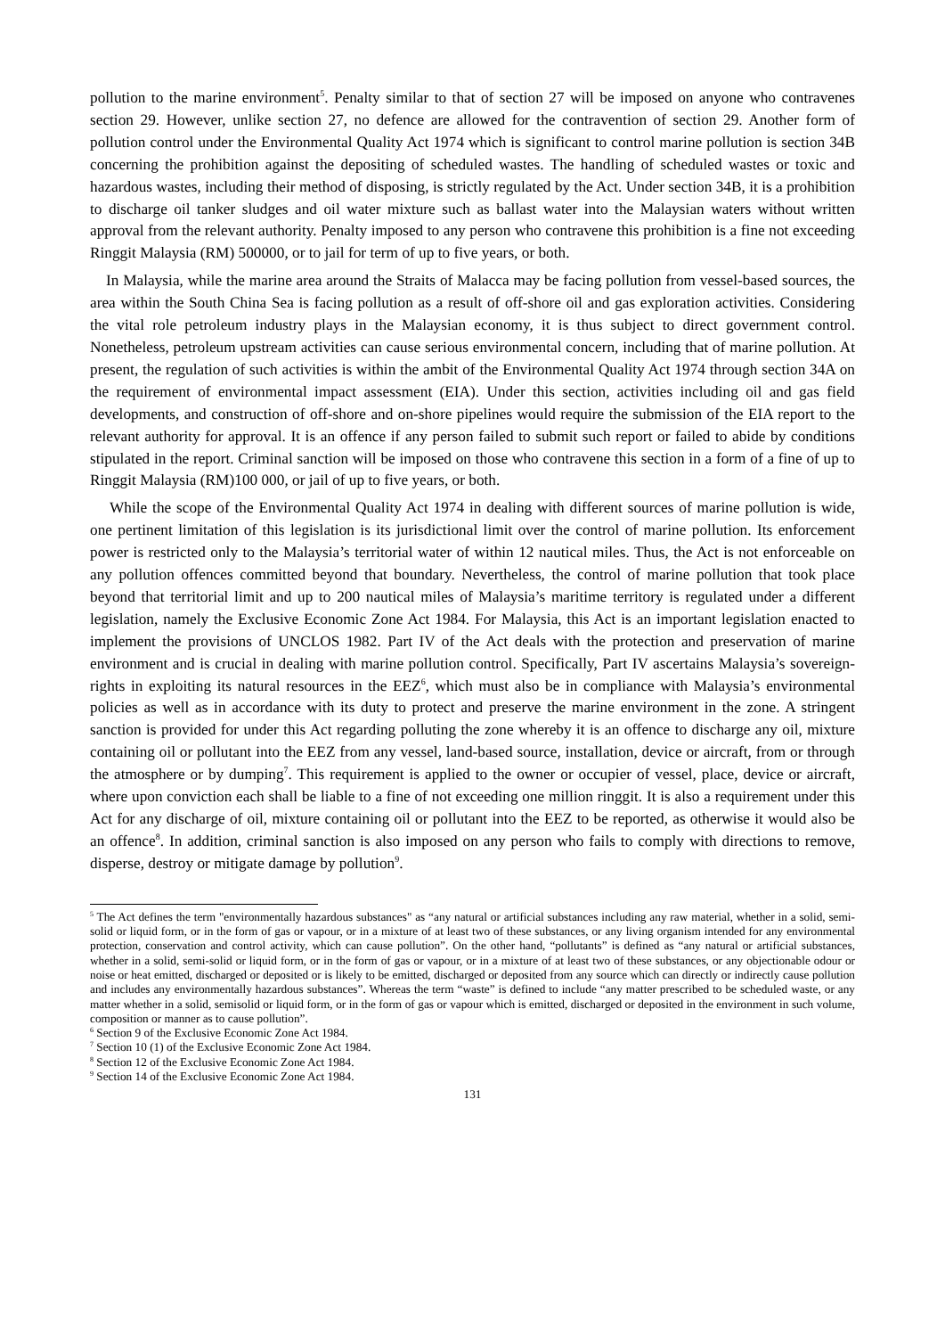pollution to the marine environment<sup>5</sup>. Penalty similar to that of section 27 will be imposed on anyone who contravenes section 29. However, unlike section 27, no defence are allowed for the contravention of section 29. Another form of pollution control under the Environmental Quality Act 1974 which is significant to control marine pollution is section 34B concerning the prohibition against the depositing of scheduled wastes. The handling of scheduled wastes or toxic and hazardous wastes, including their method of disposing, is strictly regulated by the Act. Under section 34B, it is a prohibition to discharge oil tanker sludges and oil water mixture such as ballast water into the Malaysian waters without written approval from the relevant authority. Penalty imposed to any person who contravene this prohibition is a fine not exceeding Ringgit Malaysia (RM) 500000, or to jail for term of up to five years, or both.
In Malaysia, while the marine area around the Straits of Malacca may be facing pollution from vessel-based sources, the area within the South China Sea is facing pollution as a result of off-shore oil and gas exploration activities. Considering the vital role petroleum industry plays in the Malaysian economy, it is thus subject to direct government control. Nonetheless, petroleum upstream activities can cause serious environmental concern, including that of marine pollution. At present, the regulation of such activities is within the ambit of the Environmental Quality Act 1974 through section 34A on the requirement of environmental impact assessment (EIA). Under this section, activities including oil and gas field developments, and construction of off-shore and on-shore pipelines would require the submission of the EIA report to the relevant authority for approval. It is an offence if any person failed to submit such report or failed to abide by conditions stipulated in the report. Criminal sanction will be imposed on those who contravene this section in a form of a fine of up to Ringgit Malaysia (RM)100 000, or jail of up to five years, or both.
While the scope of the Environmental Quality Act 1974 in dealing with different sources of marine pollution is wide, one pertinent limitation of this legislation is its jurisdictional limit over the control of marine pollution. Its enforcement power is restricted only to the Malaysia’s territorial water of within 12 nautical miles. Thus, the Act is not enforceable on any pollution offences committed beyond that boundary. Nevertheless, the control of marine pollution that took place beyond that territorial limit and up to 200 nautical miles of Malaysia’s maritime territory is regulated under a different legislation, namely the Exclusive Economic Zone Act 1984. For Malaysia, this Act is an important legislation enacted to implement the provisions of UNCLOS 1982. Part IV of the Act deals with the protection and preservation of marine environment and is crucial in dealing with marine pollution control. Specifically, Part IV ascertains Malaysia’s sovereign-rights in exploiting its natural resources in the EEZ<sup>6</sup>, which must also be in compliance with Malaysia’s environmental policies as well as in accordance with its duty to protect and preserve the marine environment in the zone. A stringent sanction is provided for under this Act regarding polluting the zone whereby it is an offence to discharge any oil, mixture containing oil or pollutant into the EEZ from any vessel, land-based source, installation, device or aircraft, from or through the atmosphere or by dumping<sup>7</sup>. This requirement is applied to the owner or occupier of vessel, place, device or aircraft, where upon conviction each shall be liable to a fine of not exceeding one million ringgit. It is also a requirement under this Act for any discharge of oil, mixture containing oil or pollutant into the EEZ to be reported, as otherwise it would also be an offence<sup>8</sup>. In addition, criminal sanction is also imposed on any person who fails to comply with directions to remove, disperse, destroy or mitigate damage by pollution<sup>9</sup>.
<sup>5</sup> The Act defines the term "environmentally hazardous substances" as “any natural or artificial substances including any raw material, whether in a solid, semi-solid or liquid form, or in the form of gas or vapour, or in a mixture of at least two of these substances, or any living organism intended for any environmental protection, conservation and control activity, which can cause pollution”. On the other hand, “pollutants” is defined as “any natural or artificial substances, whether in a solid, semi-solid or liquid form, or in the form of gas or vapour, or in a mixture of at least two of these substances, or any objectionable odour or noise or heat emitted, discharged or deposited or is likely to be emitted, discharged or deposited from any source which can directly or indirectly cause pollution and includes any environmentally hazardous substances”. Whereas the term “waste” is defined to include “any matter prescribed to be scheduled waste, or any matter whether in a solid, semisolid or liquid form, or in the form of gas or vapour which is emitted, discharged or deposited in the environment in such volume, composition or manner as to cause pollution”.
<sup>6</sup> Section 9 of the Exclusive Economic Zone Act 1984.
<sup>7</sup> Section 10 (1) of the Exclusive Economic Zone Act 1984.
<sup>8</sup> Section 12 of the Exclusive Economic Zone Act 1984.
<sup>9</sup> Section 14 of the Exclusive Economic Zone Act 1984.
131